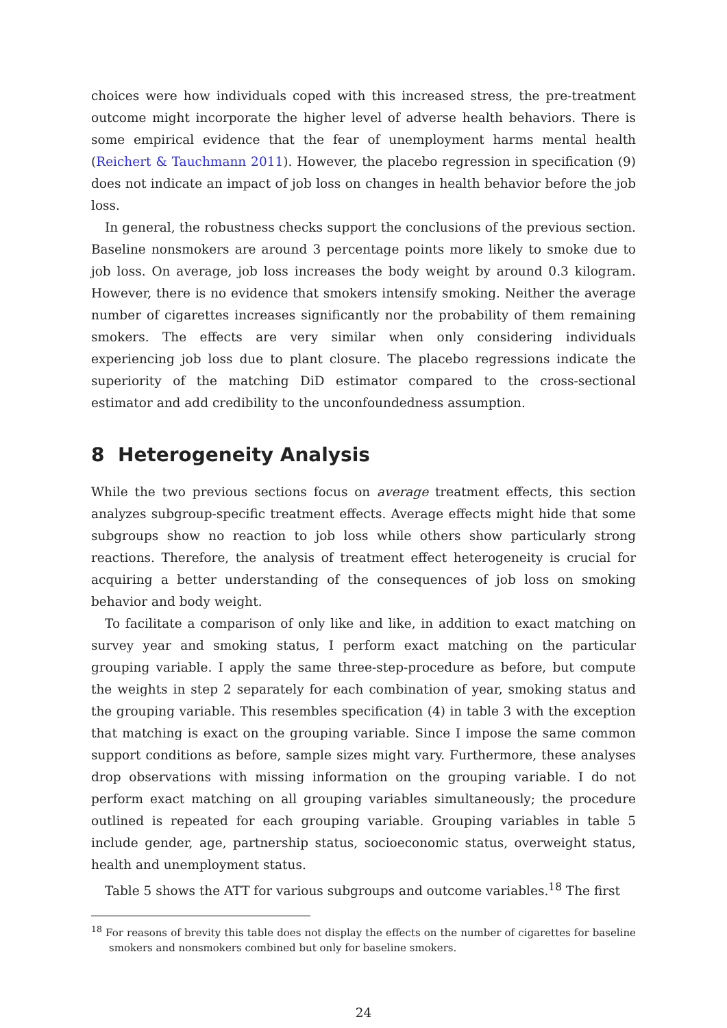choices were how individuals coped with this increased stress, the pre-treatment outcome might incorporate the higher level of adverse health behaviors. There is some empirical evidence that the fear of unemployment harms mental health (Reichert & Tauchmann 2011). However, the placebo regression in specification (9) does not indicate an impact of job loss on changes in health behavior before the job loss.
In general, the robustness checks support the conclusions of the previous section. Baseline nonsmokers are around 3 percentage points more likely to smoke due to job loss. On average, job loss increases the body weight by around 0.3 kilogram. However, there is no evidence that smokers intensify smoking. Neither the average number of cigarettes increases significantly nor the probability of them remaining smokers. The effects are very similar when only considering individuals experiencing job loss due to plant closure. The placebo regressions indicate the superiority of the matching DiD estimator compared to the cross-sectional estimator and add credibility to the unconfoundedness assumption.
8 Heterogeneity Analysis
While the two previous sections focus on average treatment effects, this section analyzes subgroup-specific treatment effects. Average effects might hide that some subgroups show no reaction to job loss while others show particularly strong reactions. Therefore, the analysis of treatment effect heterogeneity is crucial for acquiring a better understanding of the consequences of job loss on smoking behavior and body weight.
To facilitate a comparison of only like and like, in addition to exact matching on survey year and smoking status, I perform exact matching on the particular grouping variable. I apply the same three-step-procedure as before, but compute the weights in step 2 separately for each combination of year, smoking status and the grouping variable. This resembles specification (4) in table 3 with the exception that matching is exact on the grouping variable. Since I impose the same common support conditions as before, sample sizes might vary. Furthermore, these analyses drop observations with missing information on the grouping variable. I do not perform exact matching on all grouping variables simultaneously; the procedure outlined is repeated for each grouping variable. Grouping variables in table 5 include gender, age, partnership status, socioeconomic status, overweight status, health and unemployment status.
Table 5 shows the ATT for various subgroups and outcome variables.<sup>18</sup> The first
<sup>18</sup> For reasons of brevity this table does not display the effects on the number of cigarettes for baseline smokers and nonsmokers combined but only for baseline smokers.
24